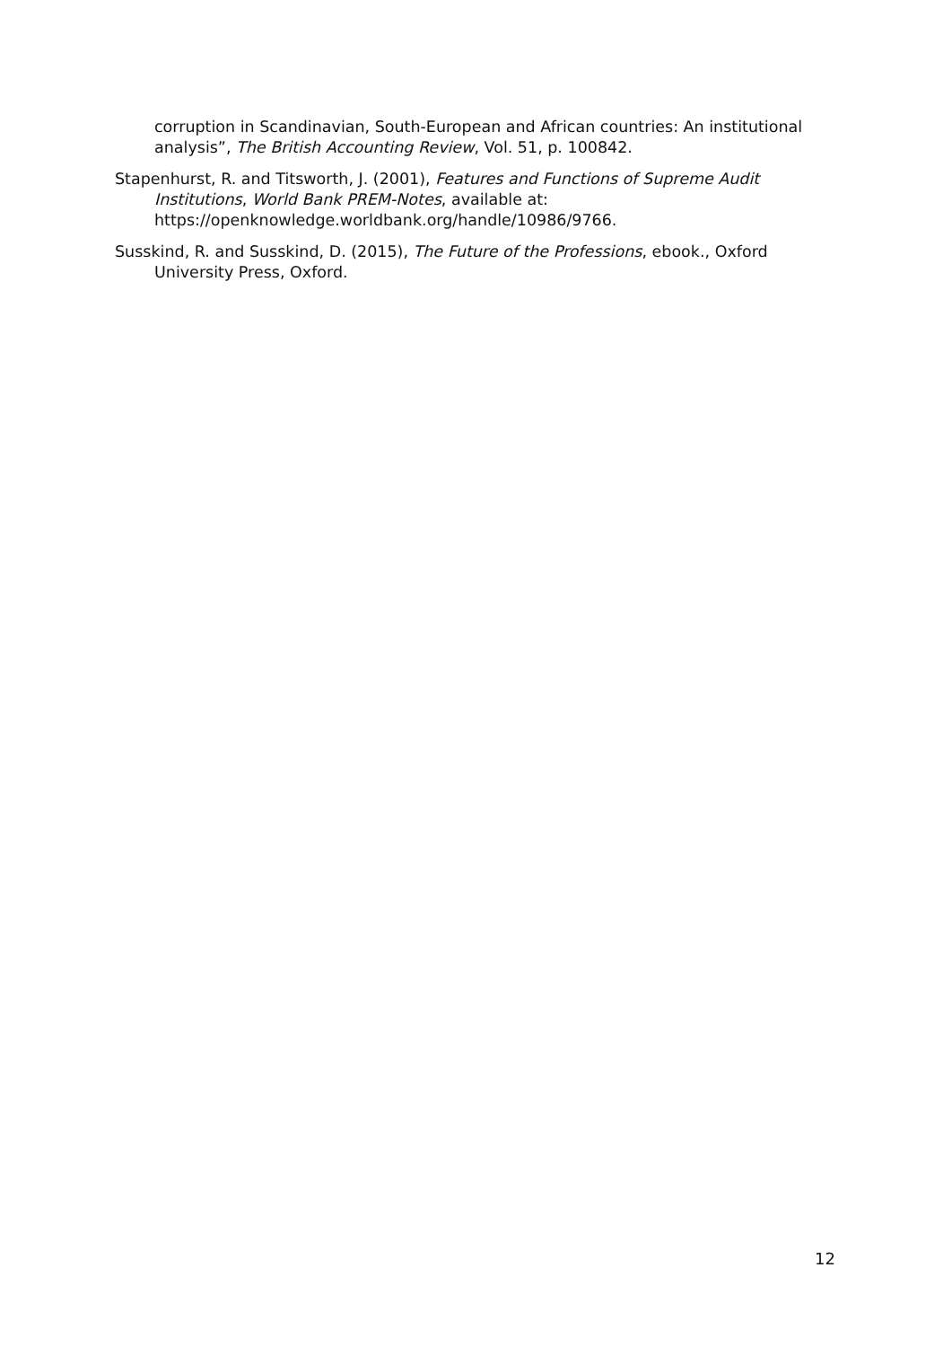corruption in Scandinavian, South-European and African countries: An institutional analysis”, The British Accounting Review, Vol. 51, p. 100842.
Stapenhurst, R. and Titsworth, J. (2001), Features and Functions of Supreme Audit Institutions, World Bank PREM-Notes, available at: https://openknowledge.worldbank.org/handle/10986/9766.
Susskind, R. and Susskind, D. (2015), The Future of the Professions, ebook., Oxford University Press, Oxford.
12